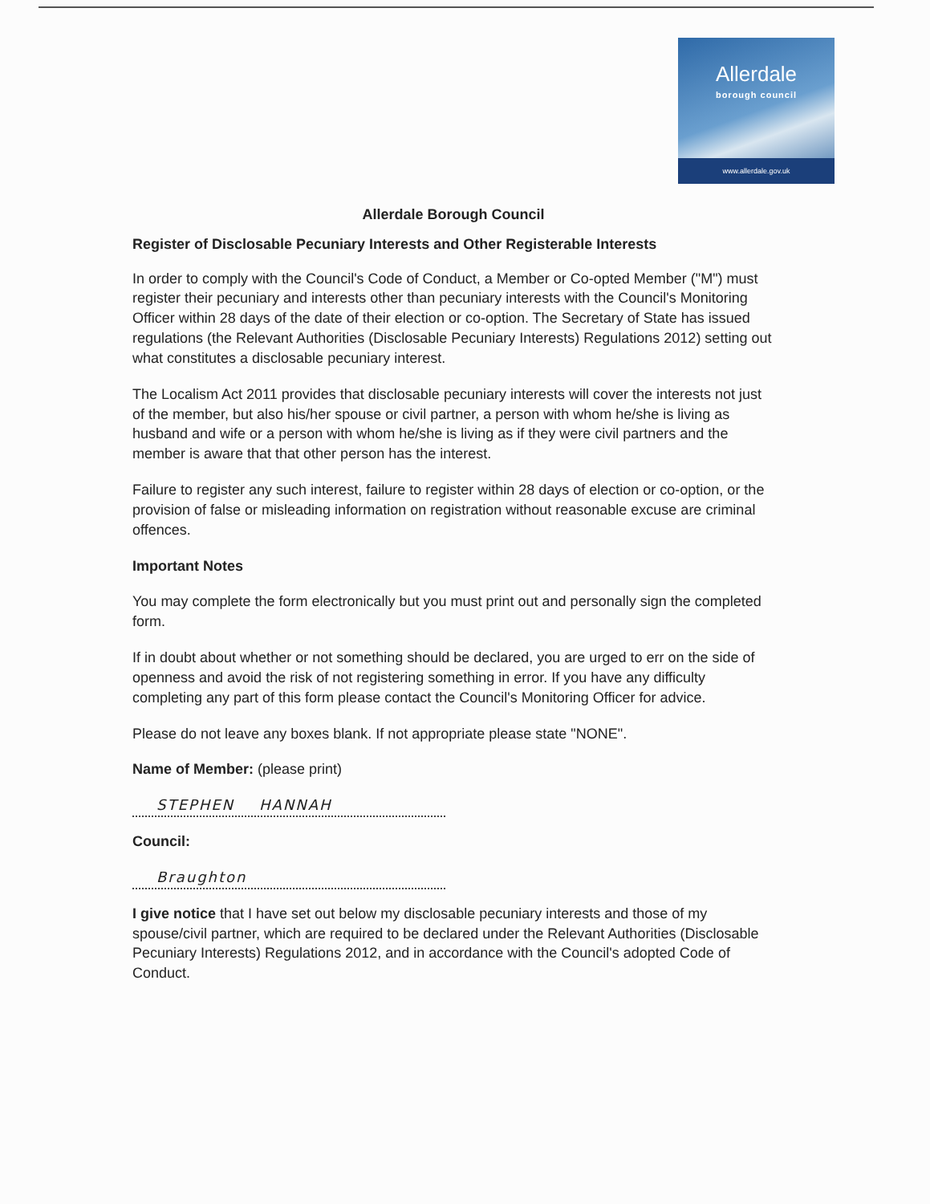Allerdale
borough council
www.allerdale.gov.uk
Allerdale Borough Council
Register of Disclosable Pecuniary Interests and Other Registerable Interests
In order to comply with the Council's Code of Conduct, a Member or Co-opted Member ("M") must register their pecuniary and interests other than pecuniary interests with the Council's Monitoring Officer within 28 days of the date of their election or co-option. The Secretary of State has issued regulations (the Relevant Authorities (Disclosable Pecuniary Interests) Regulations 2012) setting out what constitutes a disclosable pecuniary interest.
The Localism Act 2011 provides that disclosable pecuniary interests will cover the interests not just of the member, but also his/her spouse or civil partner, a person with whom he/she is living as husband and wife or a person with whom he/she is living as if they were civil partners and the member is aware that that other person has the interest.
Failure to register any such interest, failure to register within 28 days of election or co-option, or the provision of false or misleading information on registration without reasonable excuse are criminal offences.
Important Notes
You may complete the form electronically but you must print out and personally sign the completed form.
If in doubt about whether or not something should be declared, you are urged to err on the side of openness and avoid the risk of not registering something in error. If you have any difficulty completing any part of this form please contact the Council's Monitoring Officer for advice.
Please do not leave any boxes blank. If not appropriate please state "NONE".
Name of Member: (please print)
STEPHEN HANNAH
Council:
Braughton
I give notice that I have set out below my disclosable pecuniary interests and those of my spouse/civil partner, which are required to be declared under the Relevant Authorities (Disclosable Pecuniary Interests) Regulations 2012, and in accordance with the Council's adopted Code of Conduct.